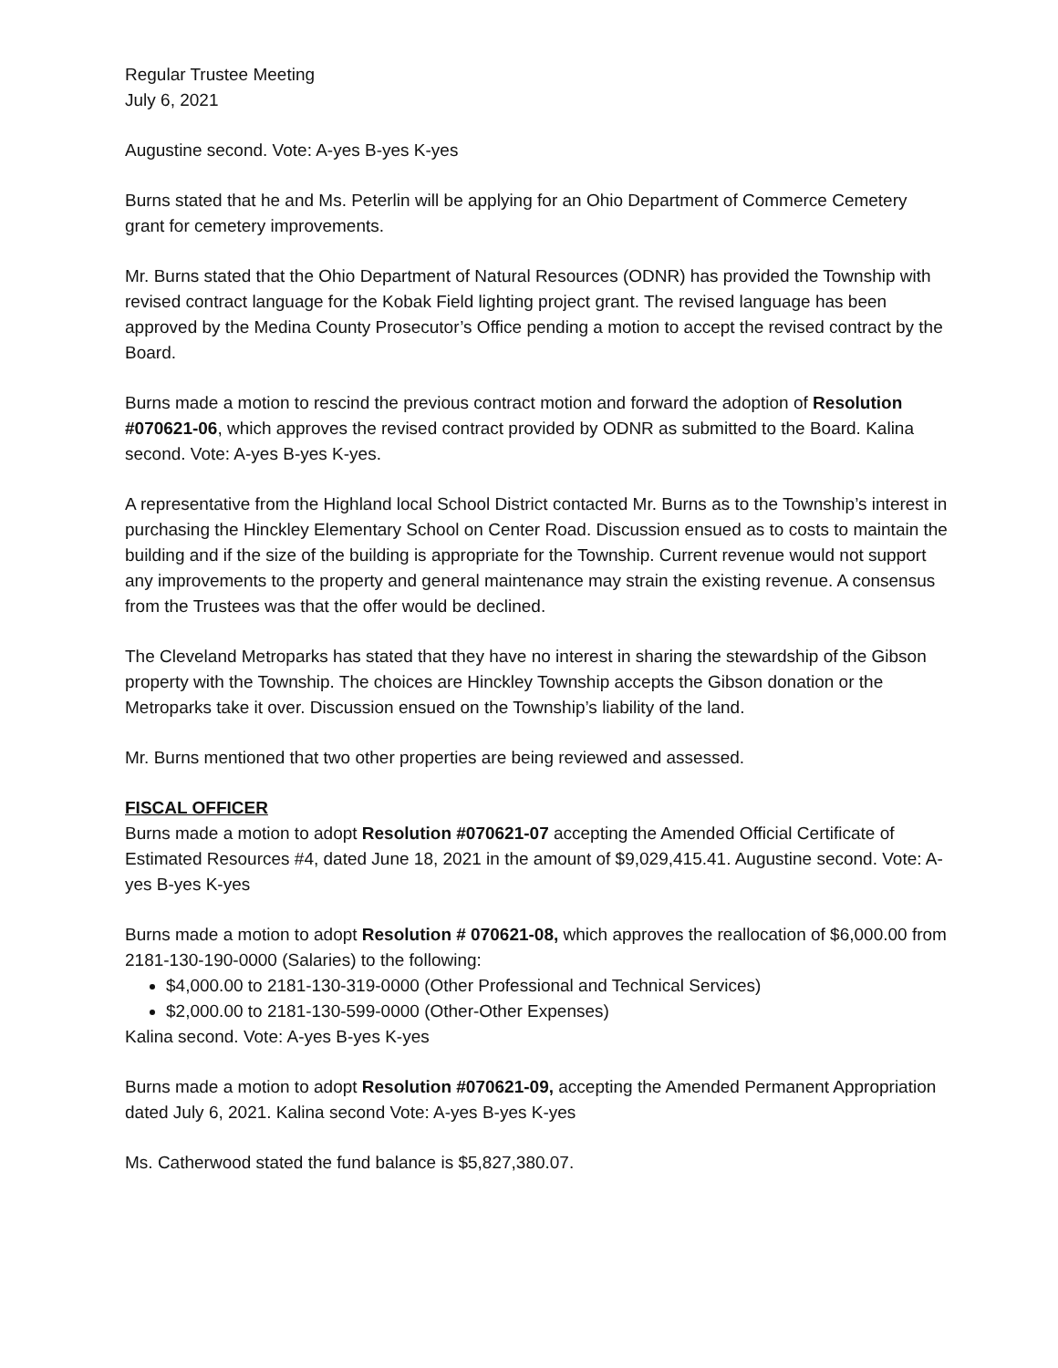Regular Trustee Meeting
July 6, 2021
Augustine second. Vote: A-yes B-yes K-yes
Burns stated that he and Ms. Peterlin will be applying for an Ohio Department of Commerce Cemetery grant for cemetery improvements.
Mr. Burns stated that the Ohio Department of Natural Resources (ODNR) has provided the Township with revised contract language for the Kobak Field lighting project grant. The revised language has been approved by the Medina County Prosecutor’s Office pending a motion to accept the revised contract by the Board.
Burns made a motion to rescind the previous contract motion and forward the adoption of Resolution #070621-06, which approves the revised contract provided by ODNR as submitted to the Board. Kalina second. Vote: A-yes B-yes K-yes.
A representative from the Highland local School District contacted Mr. Burns as to the Township’s interest in purchasing the Hinckley Elementary School on Center Road. Discussion ensued as to costs to maintain the building and if the size of the building is appropriate for the Township. Current revenue would not support any improvements to the property and general maintenance may strain the existing revenue. A consensus from the Trustees was that the offer would be declined.
The Cleveland Metroparks has stated that they have no interest in sharing the stewardship of the Gibson property with the Township. The choices are Hinckley Township accepts the Gibson donation or the Metroparks take it over. Discussion ensued on the Township’s liability of the land.
Mr. Burns mentioned that two other properties are being reviewed and assessed.
FISCAL OFFICER
Burns made a motion to adopt Resolution #070621-07 accepting the Amended Official Certificate of Estimated Resources #4, dated June 18, 2021 in the amount of $9,029,415.41. Augustine second. Vote: A-yes B-yes K-yes
Burns made a motion to adopt Resolution # 070621-08, which approves the reallocation of $6,000.00 from 2181-130-190-0000 (Salaries) to the following:
$4,000.00 to 2181-130-319-0000 (Other Professional and Technical Services)
$2,000.00 to 2181-130-599-0000 (Other-Other Expenses)
Kalina second. Vote: A-yes B-yes K-yes
Burns made a motion to adopt Resolution #070621-09, accepting the Amended Permanent Appropriation dated July 6, 2021. Kalina second Vote: A-yes B-yes K-yes
Ms. Catherwood stated the fund balance is $5,827,380.07.